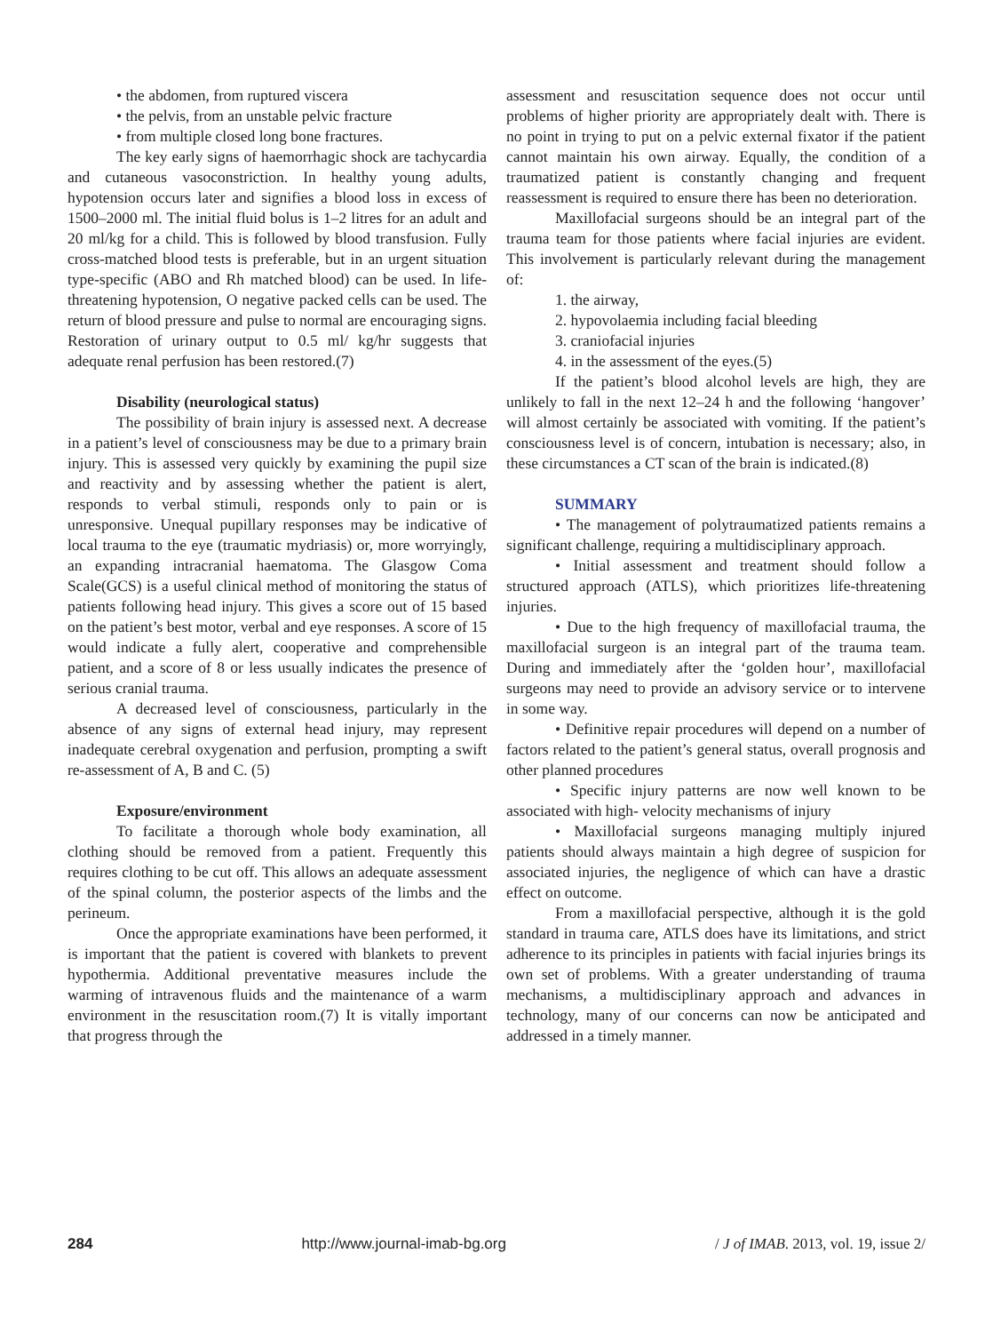• the abdomen, from ruptured viscera
• the pelvis, from an unstable pelvic fracture
• from multiple closed long bone fractures.
The key early signs of haemorrhagic shock are tachycardia and cutaneous vasoconstriction. In healthy young adults, hypotension occurs later and signifies a blood loss in excess of 1500–2000 ml. The initial fluid bolus is 1–2 litres for an adult and 20 ml/kg for a child. This is followed by blood transfusion. Fully cross-matched blood tests is preferable, but in an urgent situation type-specific (ABO and Rh matched blood) can be used. In life-threatening hypotension, O negative packed cells can be used. The return of blood pressure and pulse to normal are encouraging signs. Restoration of urinary output to 0.5 ml/ kg/hr suggests that adequate renal perfusion has been restored.(7)
Disability (neurological status)
The possibility of brain injury is assessed next. A decrease in a patient’s level of consciousness may be due to a primary brain injury. This is assessed very quickly by examining the pupil size and reactivity and by assessing whether the patient is alert, responds to verbal stimuli, responds only to pain or is unresponsive. Unequal pupillary responses may be indicative of local trauma to the eye (traumatic mydriasis) or, more worryingly, an expanding intracranial haematoma. The Glasgow Coma Scale(GCS) is a useful clinical method of monitoring the status of patients following head injury. This gives a score out of 15 based on the patient’s best motor, verbal and eye responses. A score of 15 would indicate a fully alert, cooperative and comprehensible patient, and a score of 8 or less usually indicates the presence of serious cranial trauma.
A decreased level of consciousness, particularly in the absence of any signs of external head injury, may represent inadequate cerebral oxygenation and perfusion, prompting a swift re-assessment of A, B and C. (5)
Exposure/environment
To facilitate a thorough whole body examination, all clothing should be removed from a patient. Frequently this requires clothing to be cut off. This allows an adequate assessment of the spinal column, the posterior aspects of the limbs and the perineum.
Once the appropriate examinations have been performed, it is important that the patient is covered with blankets to prevent hypothermia. Additional preventative measures include the warming of intravenous fluids and the maintenance of a warm environment in the resuscitation room.(7) It is vitally important that progress through the
assessment and resuscitation sequence does not occur until problems of higher priority are appropriately dealt with. There is no point in trying to put on a pelvic external fixator if the patient cannot maintain his own airway. Equally, the condition of a traumatized patient is constantly changing and frequent reassessment is required to ensure there has been no deterioration.
Maxillofacial surgeons should be an integral part of the trauma team for those patients where facial injuries are evident. This involvement is particularly relevant during the management of:
1. the airway,
2. hypovolaemia including facial bleeding
3. craniofacial injuries
4. in the assessment of the eyes.(5)
If the patient’s blood alcohol levels are high, they are unlikely to fall in the next 12–24 h and the following ‘hangover’ will almost certainly be associated with vomiting. If the patient’s consciousness level is of concern, intubation is necessary; also, in these circumstances a CT scan of the brain is indicated.(8)
SUMMARY
• The management of polytraumatized patients remains a significant challenge, requiring a multidisciplinary approach.
• Initial assessment and treatment should follow a structured approach (ATLS), which prioritizes life-threatening injuries.
• Due to the high frequency of maxillofacial trauma, the maxillofacial surgeon is an integral part of the trauma team. During and immediately after the ‘golden hour’, maxillofacial surgeons may need to provide an advisory service or to intervene in some way.
• Definitive repair procedures will depend on a number of factors related to the patient’s general status, overall prognosis and other planned procedures
• Specific injury patterns are now well known to be associated with high- velocity mechanisms of injury
• Maxillofacial surgeons managing multiply injured patients should always maintain a high degree of suspicion for associated injuries, the negligence of which can have a drastic effect on outcome.
From a maxillofacial perspective, although it is the gold standard in trauma care, ATLS does have its limitations, and strict adherence to its principles in patients with facial injuries brings its own set of problems. With a greater understanding of trauma mechanisms, a multidisciplinary approach and advances in technology, many of our concerns can now be anticipated and addressed in a timely manner.
284 http://www.journal-imab-bg.org / J of IMAB. 2013, vol. 19, issue 2/